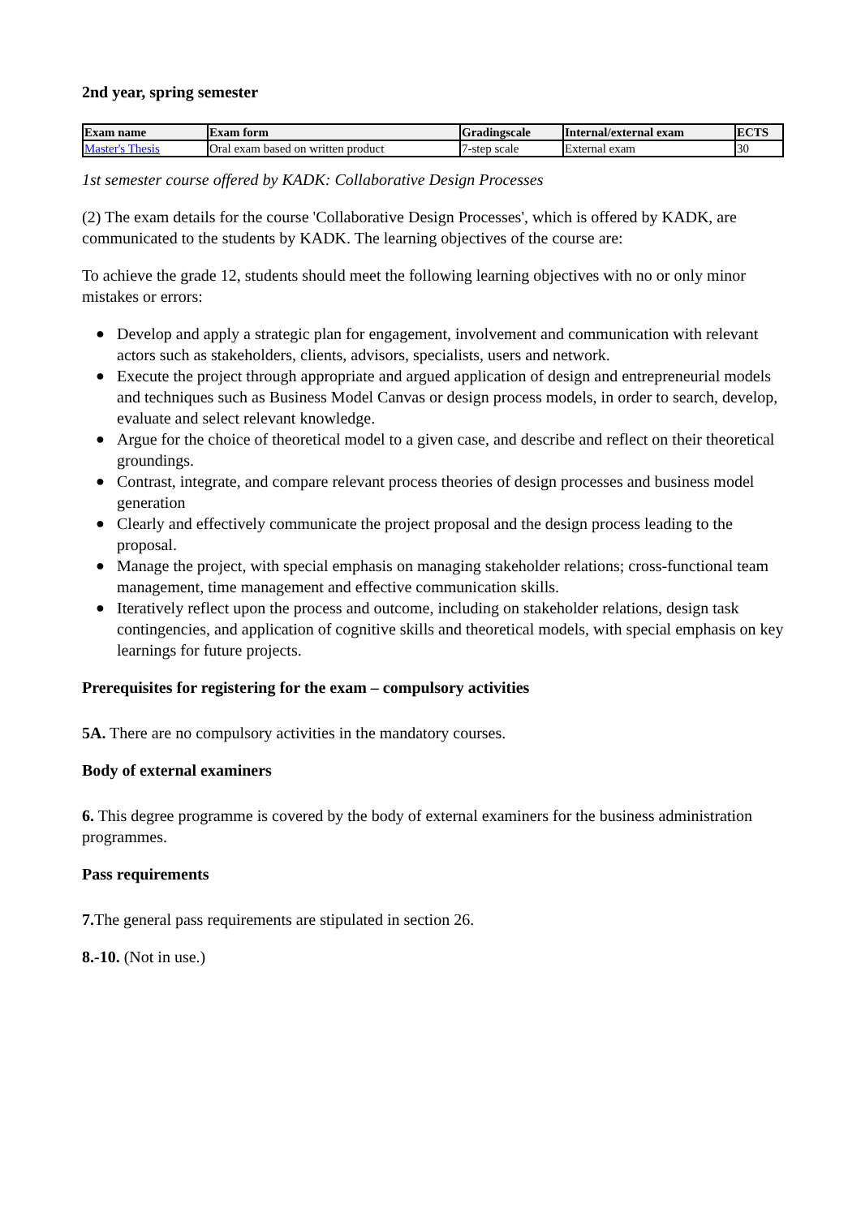2nd year, spring semester
| Exam name | Exam form | Gradingscale | Internal/external exam | ECTS |
| --- | --- | --- | --- | --- |
| Master's Thesis | Oral exam based on written product | 7-step scale | External exam | 30 |
1st semester course offered by KADK: Collaborative Design Processes
(2) The exam details for the course 'Collaborative Design Processes', which is offered by KADK, are communicated to the students by KADK. The learning objectives of the course are:
To achieve the grade 12, students should meet the following learning objectives with no or only minor mistakes or errors:
● Develop and apply a strategic plan for engagement, involvement and communication with relevant actors such as stakeholders, clients, advisors, specialists, users and network.
● Execute the project through appropriate and argued application of design and entrepreneurial models and techniques such as Business Model Canvas or design process models, in order to search, develop, evaluate and select relevant knowledge.
● Argue for the choice of theoretical model to a given case, and describe and reflect on their theoretical groundings.
● Contrast, integrate, and compare relevant process theories of design processes and business model generation
● Clearly and effectively communicate the project proposal and the design process leading to the proposal.
● Manage the project, with special emphasis on managing stakeholder relations; cross-functional team management, time management and effective communication skills.
● Iteratively reflect upon the process and outcome, including on stakeholder relations, design task contingencies, and application of cognitive skills and theoretical models, with special emphasis on key learnings for future projects.
Prerequisites for registering for the exam – compulsory activities
5A. There are no compulsory activities in the mandatory courses.
Body of external examiners
6. This degree programme is covered by the body of external examiners for the business administration programmes.
Pass requirements
7. The general pass requirements are stipulated in section 26.
8.-10. (Not in use.)